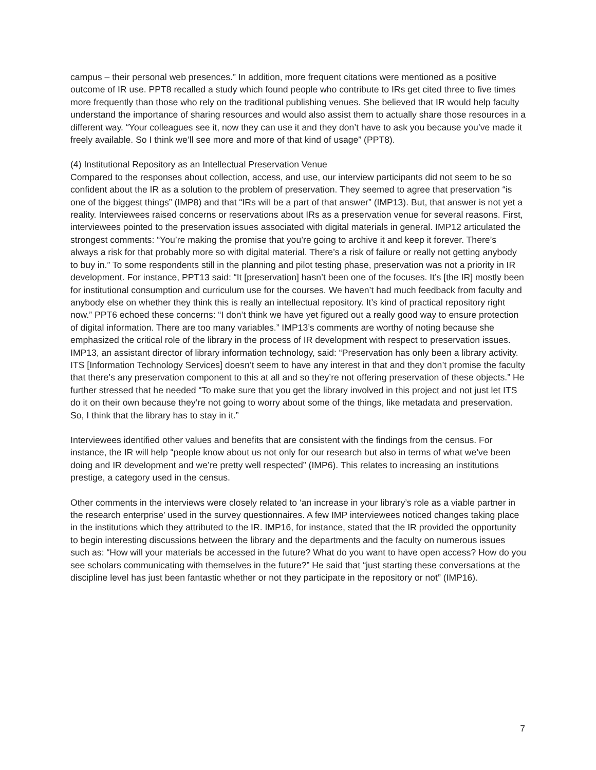campus – their personal web presences.” In addition, more frequent citations were mentioned as a positive outcome of IR use. PPT8 recalled a study which found people who contribute to IRs get cited three to five times more frequently than those who rely on the traditional publishing venues. She believed that IR would help faculty understand the importance of sharing resources and would also assist them to actually share those resources in a different way. “Your colleagues see it, now they can use it and they don’t have to ask you because you’ve made it freely available. So I think we’ll see more and more of that kind of usage” (PPT8).
(4) Institutional Repository as an Intellectual Preservation Venue
Compared to the responses about collection, access, and use, our interview participants did not seem to be so confident about the IR as a solution to the problem of preservation. They seemed to agree that preservation “is one of the biggest things” (IMP8) and that “IRs will be a part of that answer” (IMP13). But, that answer is not yet a reality. Interviewees raised concerns or reservations about IRs as a preservation venue for several reasons. First, interviewees pointed to the preservation issues associated with digital materials in general. IMP12 articulated the strongest comments: “You’re making the promise that you’re going to archive it and keep it forever. There’s always a risk for that probably more so with digital material. There’s a risk of failure or really not getting anybody to buy in.” To some respondents still in the planning and pilot testing phase, preservation was not a priority in IR development. For instance, PPT13 said: “It [preservation] hasn’t been one of the focuses. It’s [the IR] mostly been for institutional consumption and curriculum use for the courses. We haven’t had much feedback from faculty and anybody else on whether they think this is really an intellectual repository. It’s kind of practical repository right now.” PPT6 echoed these concerns: “I don’t think we have yet figured out a really good way to ensure protection of digital information. There are too many variables.” IMP13’s comments are worthy of noting because she emphasized the critical role of the library in the process of IR development with respect to preservation issues. IMP13, an assistant director of library information technology, said: “Preservation has only been a library activity. ITS [Information Technology Services] doesn’t seem to have any interest in that and they don’t promise the faculty that there’s any preservation component to this at all and so they’re not offering preservation of these objects.” He further stressed that he needed “To make sure that you get the library involved in this project and not just let ITS do it on their own because they’re not going to worry about some of the things, like metadata and preservation. So, I think that the library has to stay in it.”
Interviewees identified other values and benefits that are consistent with the findings from the census. For instance, the IR will help “people know about us not only for our research but also in terms of what we’ve been doing and IR development and we’re pretty well respected” (IMP6). This relates to increasing an institutions prestige, a category used in the census.
Other comments in the interviews were closely related to ‘an increase in your library’s role as a viable partner in the research enterprise’ used in the survey questionnaires. A few IMP interviewees noticed changes taking place in the institutions which they attributed to the IR. IMP16, for instance, stated that the IR provided the opportunity to begin interesting discussions between the library and the departments and the faculty on numerous issues such as: “How will your materials be accessed in the future? What do you want to have open access? How do you see scholars communicating with themselves in the future?” He said that “just starting these conversations at the discipline level has just been fantastic whether or not they participate in the repository or not” (IMP16).
7